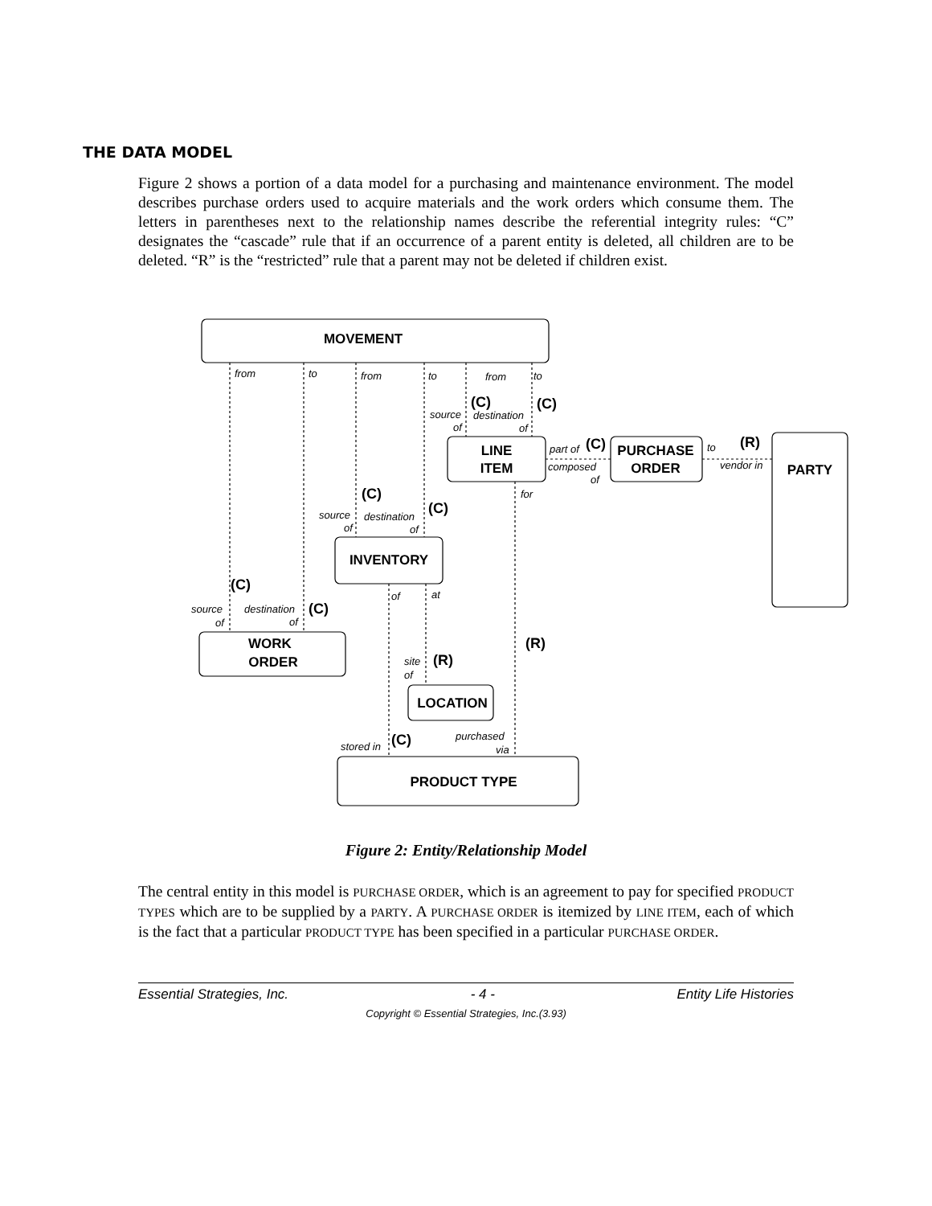THE DATA MODEL
Figure 2 shows a portion of a data model for a purchasing and maintenance environment. The model describes purchase orders used to acquire materials and the work orders which consume them. The letters in parentheses next to the relationship names describe the referential integrity rules: “C” designates the “cascade” rule that if an occurrence of a parent entity is deleted, all children are to be deleted. “R” is the “restricted” rule that a parent may not be deleted if children exist.
MOVEMENT
LINE
ITEM
PURCHASE
ORDER
PARTY
INVENTORY
WORK
ORDER
LOCATION
PRODUCT TYPE
from
to
from
to
from
to
source
of
destination
of
part of
composed
of
to
vendor in
for
source
of
destination
of
of
at
source
of
destination
of
site
of
stored in
purchased
via
(C)
(C)
(C)
(R)
(C)
(C)
(C)
(C)
(R)
(R)
(C)
Figure 2: Entity/Relationship Model
The central entity in this model is PURCHASE ORDER, which is an agreement to pay for specified PRODUCT TYPES which are to be supplied by a PARTY. A PURCHASE ORDER is itemized by LINE ITEM, each of which is the fact that a particular PRODUCT TYPE has been specified in a particular PURCHASE ORDER.
Essential Strategies, Inc. - 4 - Entity Life Histories
Copyright © Essential Strategies, Inc.(3.93)